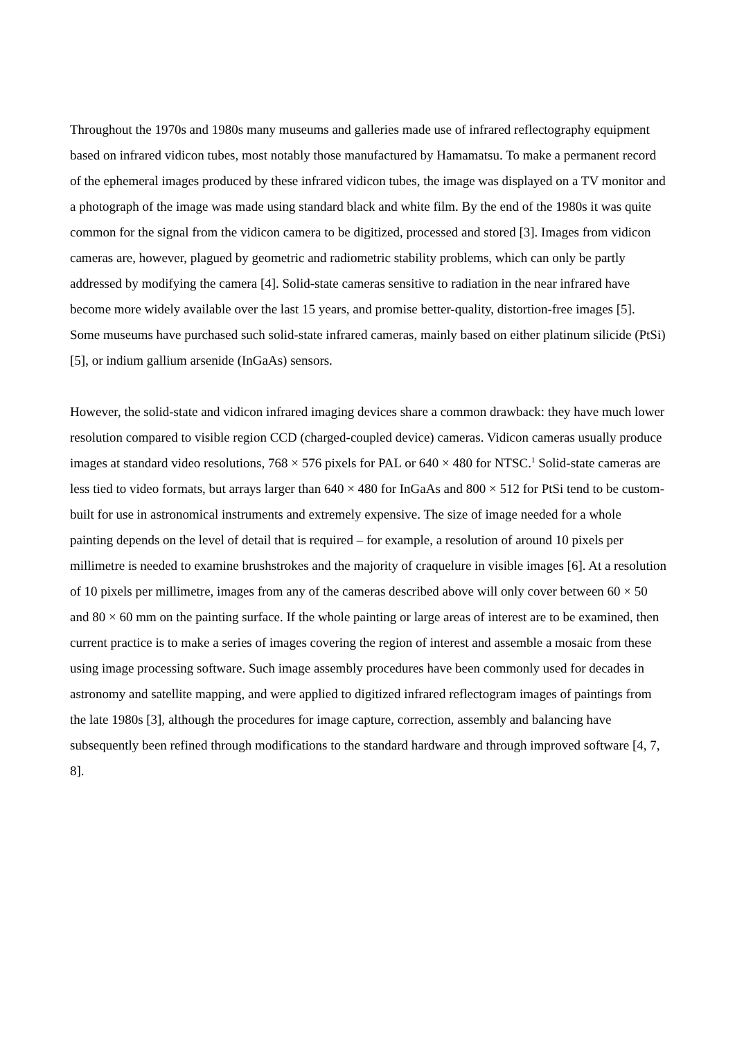Throughout the 1970s and 1980s many museums and galleries made use of infrared reflectography equipment based on infrared vidicon tubes, most notably those manufactured by Hamamatsu. To make a permanent record of the ephemeral images produced by these infrared vidicon tubes, the image was displayed on a TV monitor and a photograph of the image was made using standard black and white film. By the end of the 1980s it was quite common for the signal from the vidicon camera to be digitized, processed and stored [3]. Images from vidicon cameras are, however, plagued by geometric and radiometric stability problems, which can only be partly addressed by modifying the camera [4]. Solid-state cameras sensitive to radiation in the near infrared have become more widely available over the last 15 years, and promise better-quality, distortion-free images [5]. Some museums have purchased such solid-state infrared cameras, mainly based on either platinum silicide (PtSi) [5], or indium gallium arsenide (InGaAs) sensors.
However, the solid-state and vidicon infrared imaging devices share a common drawback: they have much lower resolution compared to visible region CCD (charged-coupled device) cameras. Vidicon cameras usually produce images at standard video resolutions, 768 × 576 pixels for PAL or 640 × 480 for NTSC.<sup>1</sup> Solid-state cameras are less tied to video formats, but arrays larger than 640 × 480 for InGaAs and 800 × 512 for PtSi tend to be custom-built for use in astronomical instruments and extremely expensive. The size of image needed for a whole painting depends on the level of detail that is required – for example, a resolution of around 10 pixels per millimetre is needed to examine brushstrokes and the majority of craquelure in visible images [6]. At a resolution of 10 pixels per millimetre, images from any of the cameras described above will only cover between 60 × 50 and 80 × 60 mm on the painting surface. If the whole painting or large areas of interest are to be examined, then current practice is to make a series of images covering the region of interest and assemble a mosaic from these using image processing software. Such image assembly procedures have been commonly used for decades in astronomy and satellite mapping, and were applied to digitized infrared reflectogram images of paintings from the late 1980s [3], although the procedures for image capture, correction, assembly and balancing have subsequently been refined through modifications to the standard hardware and through improved software [4, 7, 8].